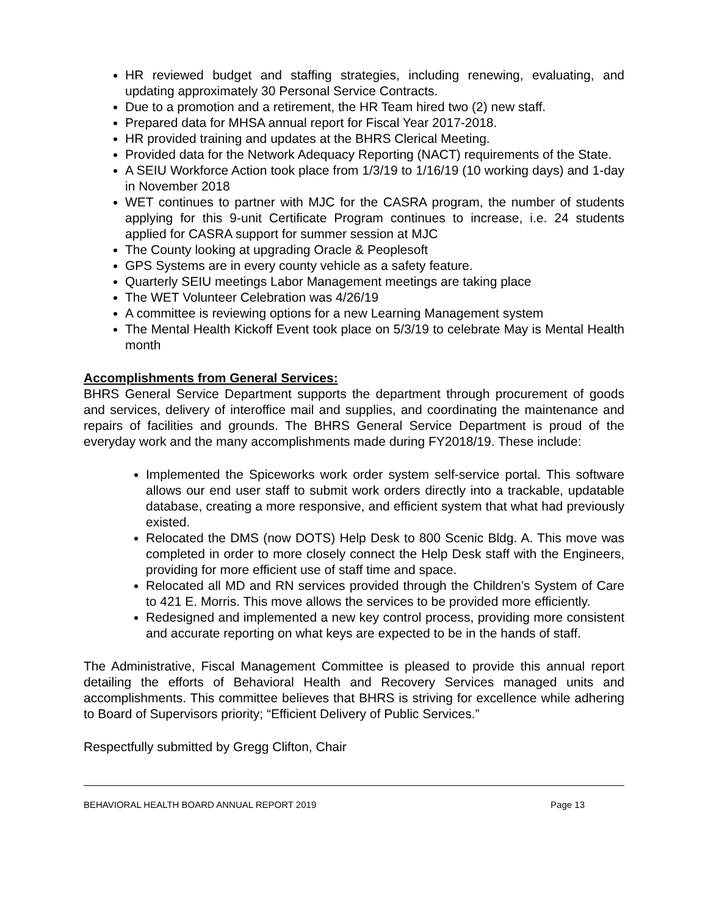HR reviewed budget and staffing strategies, including renewing, evaluating, and updating approximately 30 Personal Service Contracts.
Due to a promotion and a retirement, the HR Team hired two (2) new staff.
Prepared data for MHSA annual report for Fiscal Year 2017-2018.
HR provided training and updates at the BHRS Clerical Meeting.
Provided data for the Network Adequacy Reporting (NACT) requirements of the State.
A SEIU Workforce Action took place from 1/3/19 to 1/16/19 (10 working days) and 1-day in November 2018
WET continues to partner with MJC for the CASRA program, the number of students applying for this 9-unit Certificate Program continues to increase, i.e. 24 students applied for CASRA support for summer session at MJC
The County looking at upgrading Oracle & Peoplesoft
GPS Systems are in every county vehicle as a safety feature.
Quarterly SEIU meetings Labor Management meetings are taking place
The WET Volunteer Celebration was 4/26/19
A committee is reviewing options for a new Learning Management system
The Mental Health Kickoff Event took place on 5/3/19 to celebrate May is Mental Health month
Accomplishments from General Services:
BHRS General Service Department supports the department through procurement of goods and services, delivery of interoffice mail and supplies, and coordinating the maintenance and repairs of facilities and grounds. The BHRS General Service Department is proud of the everyday work and the many accomplishments made during FY2018/19. These include:
Implemented the Spiceworks work order system self-service portal. This software allows our end user staff to submit work orders directly into a trackable, updatable database, creating a more responsive, and efficient system that what had previously existed.
Relocated the DMS (now DOTS) Help Desk to 800 Scenic Bldg. A. This move was completed in order to more closely connect the Help Desk staff with the Engineers, providing for more efficient use of staff time and space.
Relocated all MD and RN services provided through the Children’s System of Care to 421 E. Morris. This move allows the services to be provided more efficiently.
Redesigned and implemented a new key control process, providing more consistent and accurate reporting on what keys are expected to be in the hands of staff.
The Administrative, Fiscal Management Committee is pleased to provide this annual report detailing the efforts of Behavioral Health and Recovery Services managed units and accomplishments. This committee believes that BHRS is striving for excellence while adhering to Board of Supervisors priority; “Efficient Delivery of Public Services.”
Respectfully submitted by Gregg Clifton, Chair
BEHAVIORAL HEALTH BOARD ANNUAL REPORT 2019 Page 13